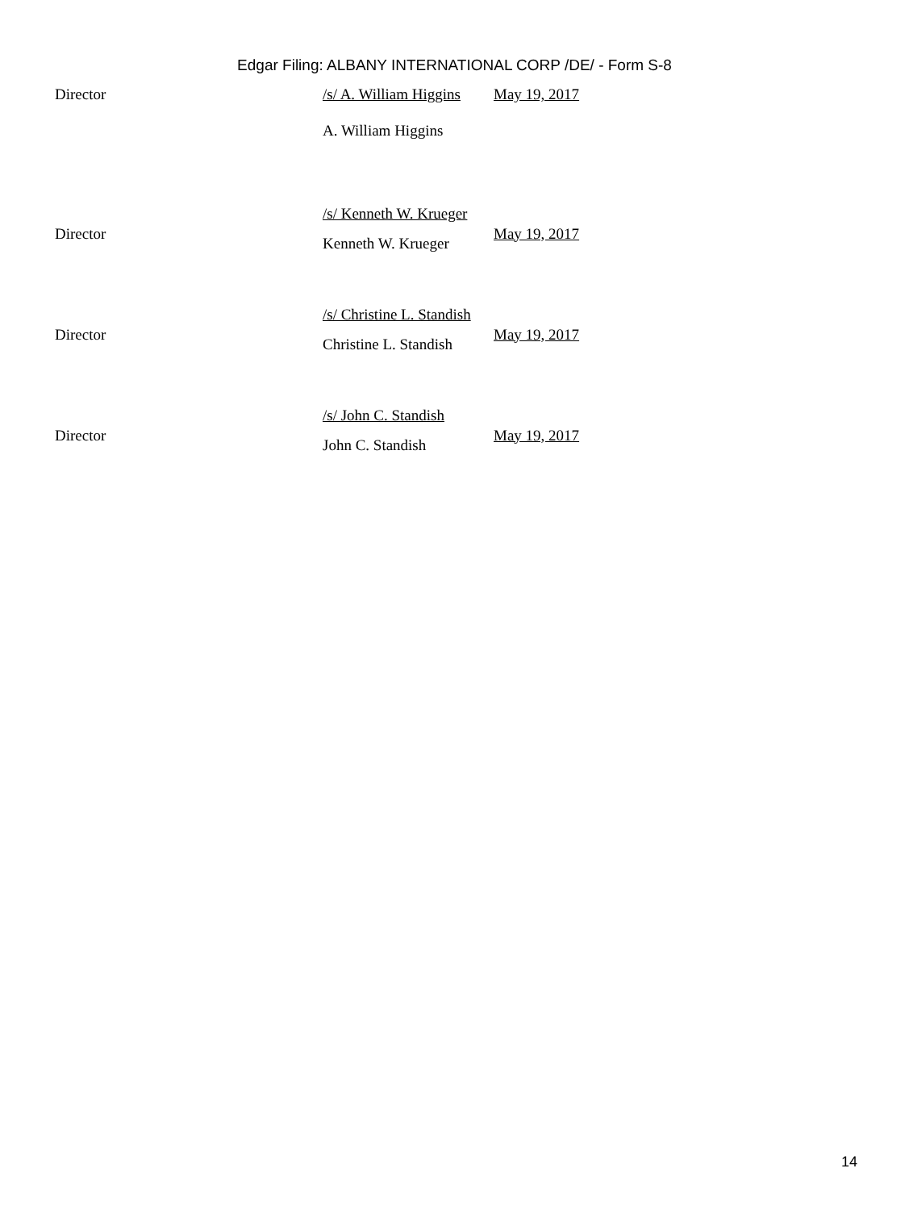Edgar Filing: ALBANY INTERNATIONAL CORP /DE/ - Form S-8
| Director | /s/ A. William Higgins | May 19, 2017 |
| | A. William Higgins | |
| Director | /s/ Kenneth W. Krueger | May 19, 2017 |
| | Kenneth W. Krueger | |
| Director | /s/ Christine L. Standish | May 19, 2017 |
| | Christine L. Standish | |
| Director | /s/ John C. Standish | May 19, 2017 |
| | John C. Standish | |
14